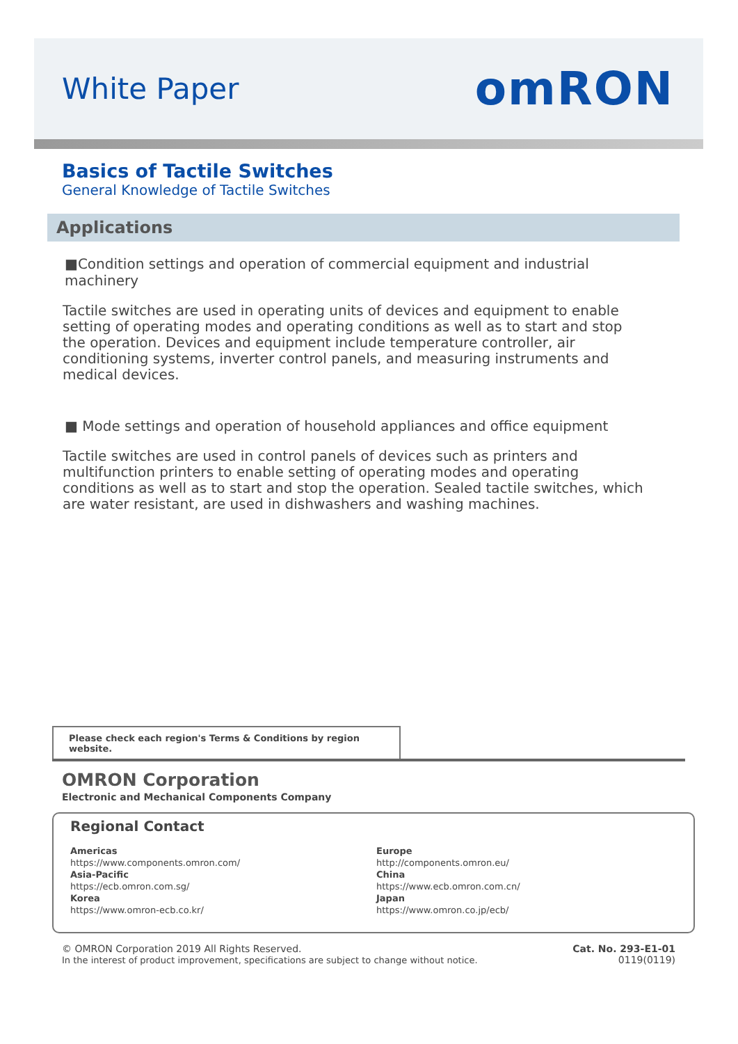White Paper
omRON
Basics of Tactile Switches
General Knowledge of Tactile Switches
Applications
■Condition settings and operation of commercial equipment and industrial machinery
Tactile switches are used in operating units of devices and equipment to enable setting of operating modes and operating conditions as well as to start and stop the operation. Devices and equipment include temperature controller, air conditioning systems, inverter control panels, and measuring instruments and medical devices.
■ Mode settings and operation of household appliances and office equipment
Tactile switches are used in control panels of devices such as printers and multifunction printers to enable setting of operating modes and operating conditions as well as to start and stop the operation. Sealed tactile switches, which are water resistant, are used in dishwashers and washing machines.
Please check each region's Terms & Conditions by region website.
OMRON Corporation
Electronic and Mechanical Components Company
Regional Contact
Americas
https://www.components.omron.com/
Asia-Pacific
https://ecb.omron.com.sg/
Korea
https://www.omron-ecb.co.kr/
Europe
http://components.omron.eu/
China
https://www.ecb.omron.com.cn/
Japan
https://www.omron.co.jp/ecb/
© OMRON Corporation 2019 All Rights Reserved.
In the interest of product improvement, specifications are subject to change without notice.
Cat. No. 293-E1-01
0119(0119)